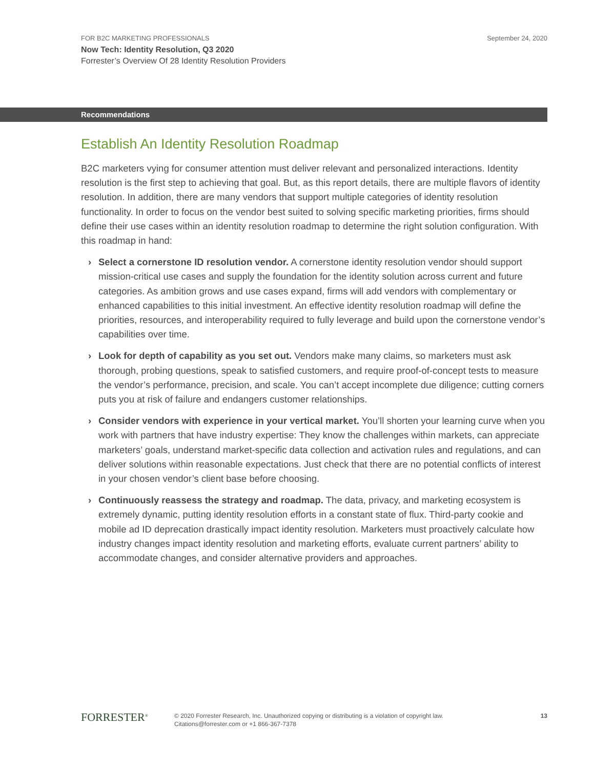FOR B2C MARKETING PROFESSIONALS
Now Tech: Identity Resolution, Q3 2020
Forrester’s Overview Of 28 Identity Resolution Providers
September 24, 2020
Recommendations
Establish An Identity Resolution Roadmap
B2C marketers vying for consumer attention must deliver relevant and personalized interactions. Identity resolution is the first step to achieving that goal. But, as this report details, there are multiple flavors of identity resolution. In addition, there are many vendors that support multiple categories of identity resolution functionality. In order to focus on the vendor best suited to solving specific marketing priorities, firms should define their use cases within an identity resolution roadmap to determine the right solution configuration. With this roadmap in hand:
› Select a cornerstone ID resolution vendor. A cornerstone identity resolution vendor should support mission-critical use cases and supply the foundation for the identity solution across current and future categories. As ambition grows and use cases expand, firms will add vendors with complementary or enhanced capabilities to this initial investment. An effective identity resolution roadmap will define the priorities, resources, and interoperability required to fully leverage and build upon the cornerstone vendor’s capabilities over time.
› Look for depth of capability as you set out. Vendors make many claims, so marketers must ask thorough, probing questions, speak to satisfied customers, and require proof-of-concept tests to measure the vendor’s performance, precision, and scale. You can’t accept incomplete due diligence; cutting corners puts you at risk of failure and endangers customer relationships.
› Consider vendors with experience in your vertical market. You’ll shorten your learning curve when you work with partners that have industry expertise: They know the challenges within markets, can appreciate marketers’ goals, understand market-specific data collection and activation rules and regulations, and can deliver solutions within reasonable expectations. Just check that there are no potential conflicts of interest in your chosen vendor’s client base before choosing.
› Continuously reassess the strategy and roadmap. The data, privacy, and marketing ecosystem is extremely dynamic, putting identity resolution efforts in a constant state of flux. Third-party cookie and mobile ad ID deprecation drastically impact identity resolution. Marketers must proactively calculate how industry changes impact identity resolution and marketing efforts, evaluate current partners’ ability to accommodate changes, and consider alternative providers and approaches.
FORRESTER<sup>®</sup>
© 2020 Forrester Research, Inc. Unauthorized copying or distributing is a violation of copyright law.
Citations@forrester.com or +1 866-367-7378
13